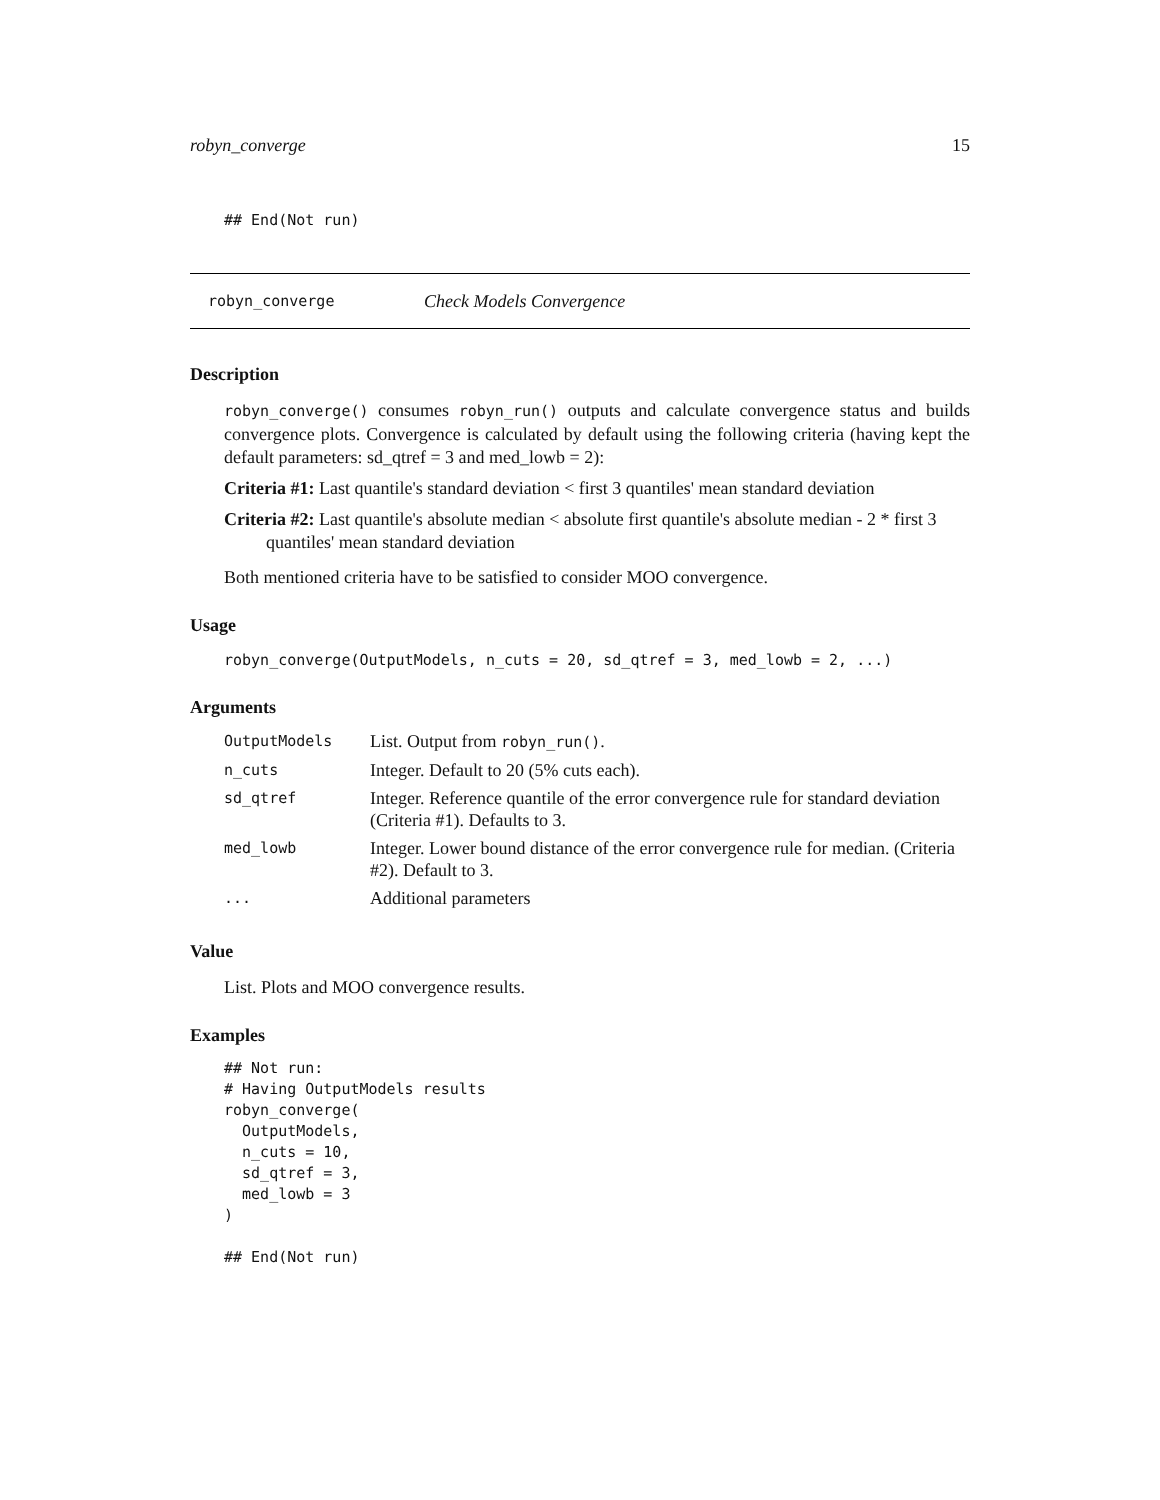robyn_converge 15
## End(Not run)
robyn_converge Check Models Convergence
Description
robyn_converge() consumes robyn_run() outputs and calculate convergence status and builds convergence plots. Convergence is calculated by default using the following criteria (having kept the default parameters: sd_qtref = 3 and med_lowb = 2):
Criteria #1: Last quantile's standard deviation < first 3 quantiles' mean standard deviation
Criteria #2: Last quantile's absolute median < absolute first quantile's absolute median - 2 * first 3 quantiles' mean standard deviation
Both mentioned criteria have to be satisfied to consider MOO convergence.
Usage
robyn_converge(OutputModels, n_cuts = 20, sd_qtref = 3, med_lowb = 2, ...)
Arguments
| OutputModels | List. Output from robyn_run() . |
| n_cuts | Integer. Default to 20 (5% cuts each). |
| sd_qtref | Integer. Reference quantile of the error convergence rule for standard deviation (Criteria #1). Defaults to 3. |
| med_lowb | Integer. Lower bound distance of the error convergence rule for median. (Criteria #2). Default to 3. |
| ... | Additional parameters |
Value
List. Plots and MOO convergence results.
Examples
## Not run:
# Having OutputModels results
robyn_converge(
  OutputModels,
  n_cuts = 10,
  sd_qtref = 3,
  med_lowb = 3
)

## End(Not run)